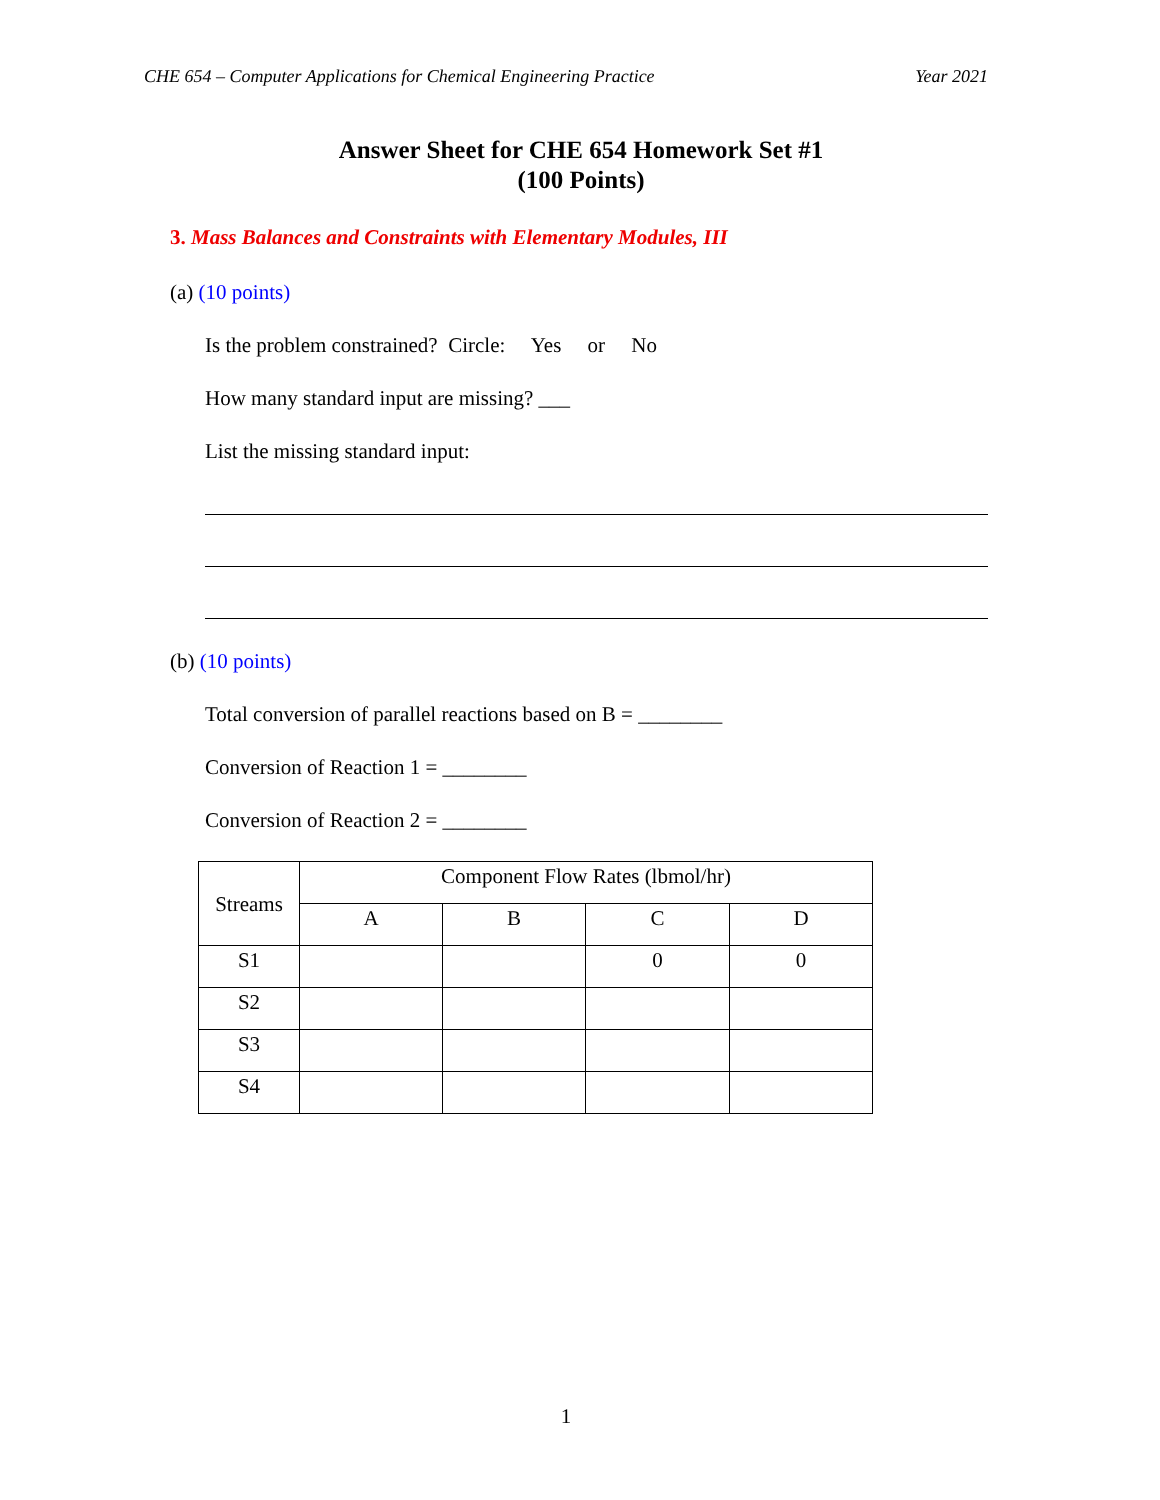CHE 654 – Computer Applications for Chemical Engineering Practice Year 2021
Answer Sheet for CHE 654 Homework Set #1
(100 Points)
3. Mass Balances and Constraints with Elementary Modules, III
(a) (10 points)
Is the problem constrained? Circle: Yes or No
How many standard input are missing? ___
List the missing standard input:
(b) (10 points)
Total conversion of parallel reactions based on B = ________
Conversion of Reaction 1 = ________
Conversion of Reaction 2 = ________
| Streams | Component Flow Rates (lbmol/hr) | | | |
| --- | --- | --- | --- | --- |
| | A | B | C | D |
| S1 | | | 0 | 0 |
| S2 | | | | |
| S3 | | | | |
| S4 | | | | |
1